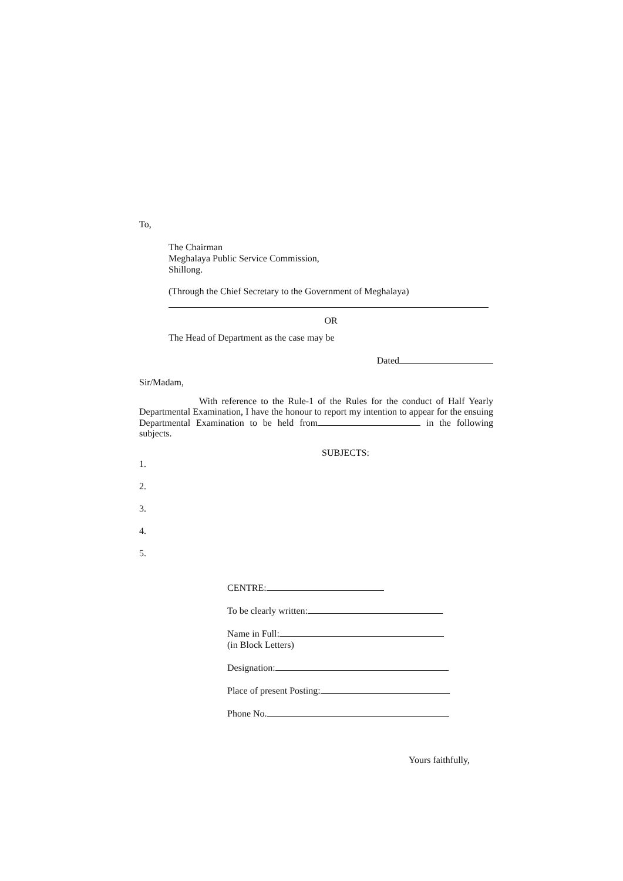To,
The Chairman
Meghalaya Public Service Commission,
Shillong.
(Through the Chief Secretary to the Government of Meghalaya)
OR
The Head of Department as the case may be
Dated
Sir/Madam,
With reference to the Rule-1 of the Rules for the conduct of Half Yearly Departmental Examination, I have the honour to report my intention to appear for the ensuing Departmental Examination to be held from in the following subjects.
SUBJECTS:
1.
2.
3.
4.
5.
CENTRE:
To be clearly written:
Name in Full:
(in Block Letters)
Designation:
Place of present Posting:
Phone No.
Yours faithfully,